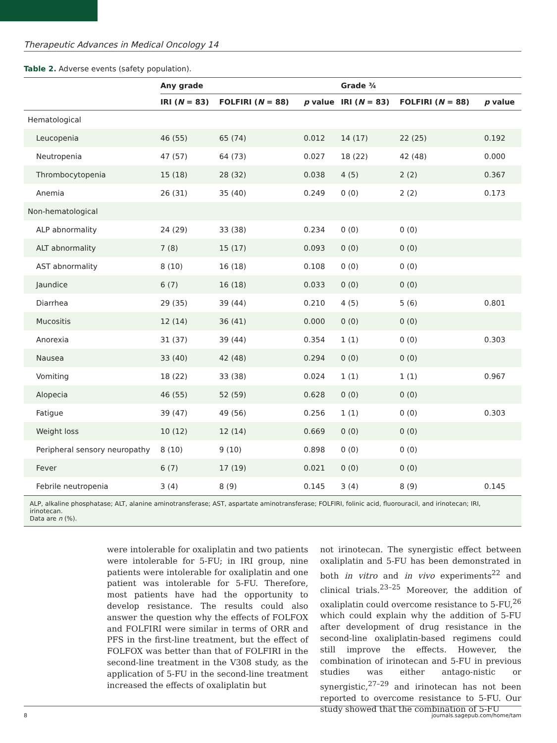Therapeutic Advances in Medical Oncology 14
Table 2. Adverse events (safety population).
| | Any grade | | | Grade ¾ | | |
| --- | --- | --- | --- | --- | --- | --- |
| | IRI ( N = 83) | FOLFIRI ( N = 88) | p value | IRI ( N = 83) | FOLFIRI ( N = 88) | p value |
| Hematological | | | | | | |
| Leucopenia | 46 (55) | 65 (74) | 0.012 | 14 (17) | 22 (25) | 0.192 |
| Neutropenia | 47 (57) | 64 (73) | 0.027 | 18 (22) | 42 (48) | 0.000 |
| Thrombocytopenia | 15 (18) | 28 (32) | 0.038 | 4 (5) | 2 (2) | 0.367 |
| Anemia | 26 (31) | 35 (40) | 0.249 | 0 (0) | 2 (2) | 0.173 |
| Non-hematological | | | | | | |
| ALP abnormality | 24 (29) | 33 (38) | 0.234 | 0 (0) | 0 (0) | |
| ALT abnormality | 7 (8) | 15 (17) | 0.093 | 0 (0) | 0 (0) | |
| AST abnormality | 8 (10) | 16 (18) | 0.108 | 0 (0) | 0 (0) | |
| Jaundice | 6 (7) | 16 (18) | 0.033 | 0 (0) | 0 (0) | |
| Diarrhea | 29 (35) | 39 (44) | 0.210 | 4 (5) | 5 (6) | 0.801 |
| Mucositis | 12 (14) | 36 (41) | 0.000 | 0 (0) | 0 (0) | |
| Anorexia | 31 (37) | 39 (44) | 0.354 | 1 (1) | 0 (0) | 0.303 |
| Nausea | 33 (40) | 42 (48) | 0.294 | 0 (0) | 0 (0) | |
| Vomiting | 18 (22) | 33 (38) | 0.024 | 1 (1) | 1 (1) | 0.967 |
| Alopecia | 46 (55) | 52 (59) | 0.628 | 0 (0) | 0 (0) | |
| Fatigue | 39 (47) | 49 (56) | 0.256 | 1 (1) | 0 (0) | 0.303 |
| Weight loss | 10 (12) | 12 (14) | 0.669 | 0 (0) | 0 (0) | |
| Peripheral sensory neuropathy | 8 (10) | 9 (10) | 0.898 | 0 (0) | 0 (0) | |
| Fever | 6 (7) | 17 (19) | 0.021 | 0 (0) | 0 (0) | |
| Febrile neutropenia | 3 (4) | 8 (9) | 0.145 | 3 (4) | 8 (9) | 0.145 |
| ALP, alkaline phosphatase; ALT, alanine aminotransferase; AST, aspartate aminotransferase; FOLFIRI, folinic acid, fluorouracil, and irinotecan; IRI, irinotecan. Data are n (%). | | | | | | |
were intolerable for oxaliplatin and two patients were intolerable for 5-FU; in IRI group, nine patients were intolerable for oxaliplatin and one patient was intolerable for 5-FU. Therefore, most patients have had the opportunity to develop resistance. The results could also answer the question why the effects of FOLFOX and FOLFIRI were similar in terms of ORR and PFS in the first-line treatment, but the effect of FOLFOX was better than that of FOLFIRI in the second-line treatment in the V308 study, as the application of 5-FU in the second-line treatment increased the effects of oxaliplatin but
not irinotecan. The synergistic effect between oxaliplatin and 5-FU has been demonstrated in both in vitro and in vivo experiments<sup>22</sup> and clinical trials.<sup>23–25</sup> Moreover, the addition of oxaliplatin could overcome resistance to 5-FU,<sup>26</sup> which could explain why the addition of 5-FU after development of drug resistance in the second-line oxaliplatin-based regimens could still improve the effects. However, the combination of irinotecan and 5-FU in previous studies was either antago-nistic or synergistic,<sup>27–29</sup> and irinotecan has not been reported to overcome resistance to 5-FU. Our study showed that the combination of 5-FU
8 journals.sagepub.com/home/tam